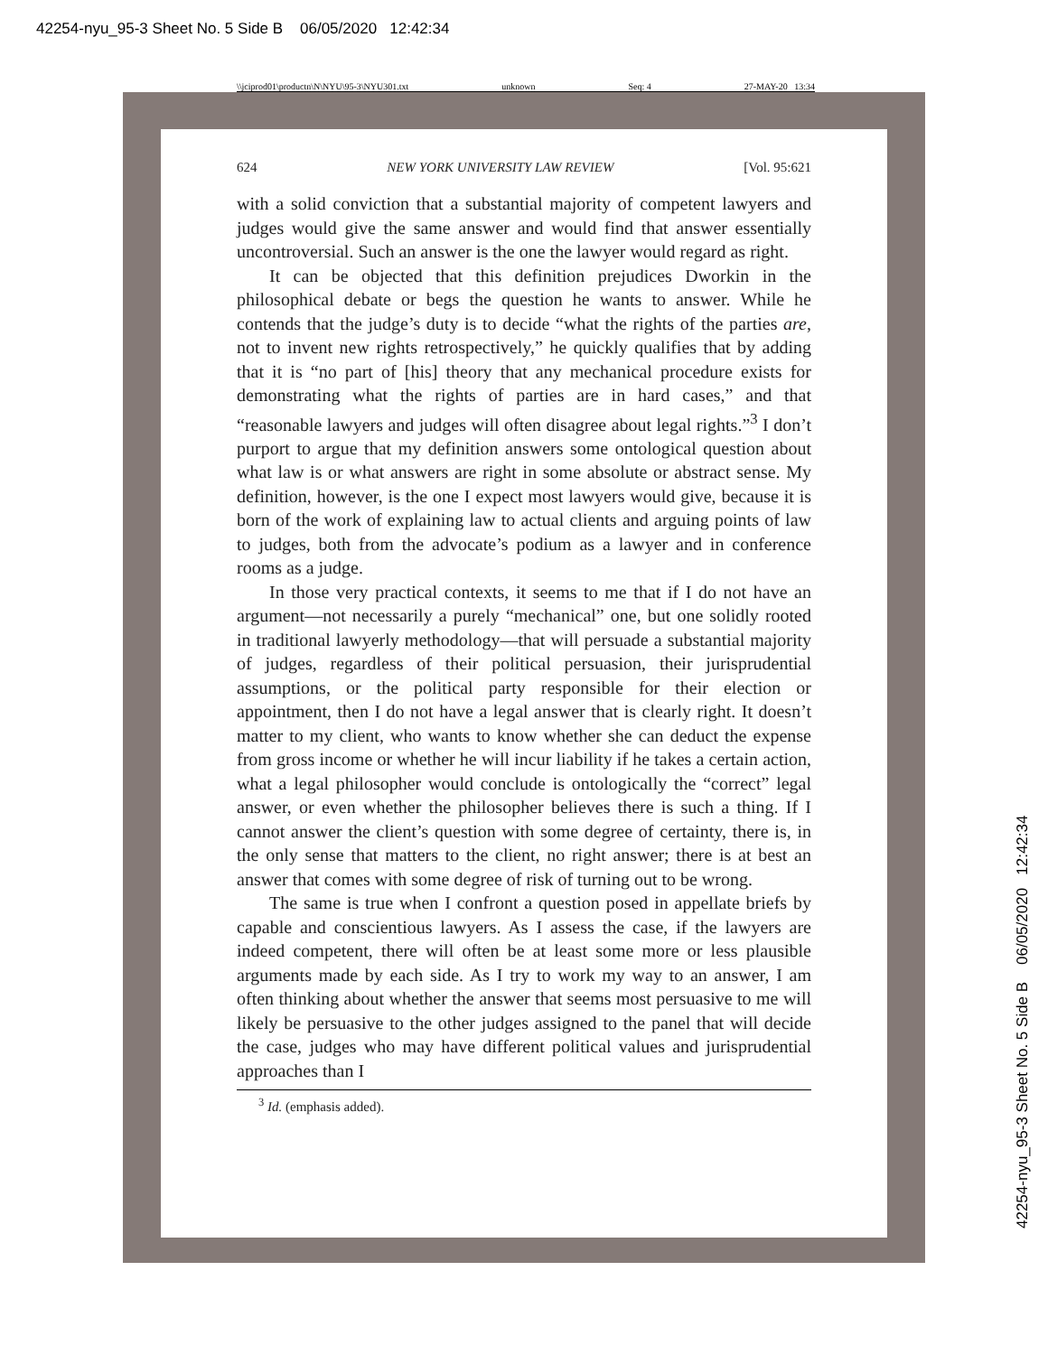42254-nyu_95-3 Sheet No. 5 Side B 06/05/2020 12:42:34
\\jciprod01\productn\N\NYU\95-3\NYU301.txt unknown Seq: 4 27-MAY-20 13:34
624 NEW YORK UNIVERSITY LAW REVIEW [Vol. 95:621
with a solid conviction that a substantial majority of competent lawyers and judges would give the same answer and would find that answer essentially uncontroversial. Such an answer is the one the lawyer would regard as right.
It can be objected that this definition prejudices Dworkin in the philosophical debate or begs the question he wants to answer. While he contends that the judge’s duty is to decide “what the rights of the parties are, not to invent new rights retrospectively,” he quickly qualifies that by adding that it is “no part of [his] theory that any mechanical procedure exists for demonstrating what the rights of parties are in hard cases,” and that “reasonable lawyers and judges will often disagree about legal rights.”<sup>3</sup> I don’t purport to argue that my definition answers some ontological question about what law is or what answers are right in some absolute or abstract sense. My definition, however, is the one I expect most lawyers would give, because it is born of the work of explaining law to actual clients and arguing points of law to judges, both from the advocate’s podium as a lawyer and in conference rooms as a judge.
In those very practical contexts, it seems to me that if I do not have an argument—not necessarily a purely “mechanical” one, but one solidly rooted in traditional lawyerly methodology—that will persuade a substantial majority of judges, regardless of their political persuasion, their jurisprudential assumptions, or the political party responsible for their election or appointment, then I do not have a legal answer that is clearly right. It doesn’t matter to my client, who wants to know whether she can deduct the expense from gross income or whether he will incur liability if he takes a certain action, what a legal philosopher would conclude is ontologically the “correct” legal answer, or even whether the philosopher believes there is such a thing. If I cannot answer the client’s question with some degree of certainty, there is, in the only sense that matters to the client, no right answer; there is at best an answer that comes with some degree of risk of turning out to be wrong.
The same is true when I confront a question posed in appellate briefs by capable and conscientious lawyers. As I assess the case, if the lawyers are indeed competent, there will often be at least some more or less plausible arguments made by each side. As I try to work my way to an answer, I am often thinking about whether the answer that seems most persuasive to me will likely be persuasive to the other judges assigned to the panel that will decide the case, judges who may have different political values and jurisprudential approaches than I
<sup>3</sup> Id. (emphasis added).
42254-nyu_95-3 Sheet No. 5 Side B 06/05/2020 12:42:34